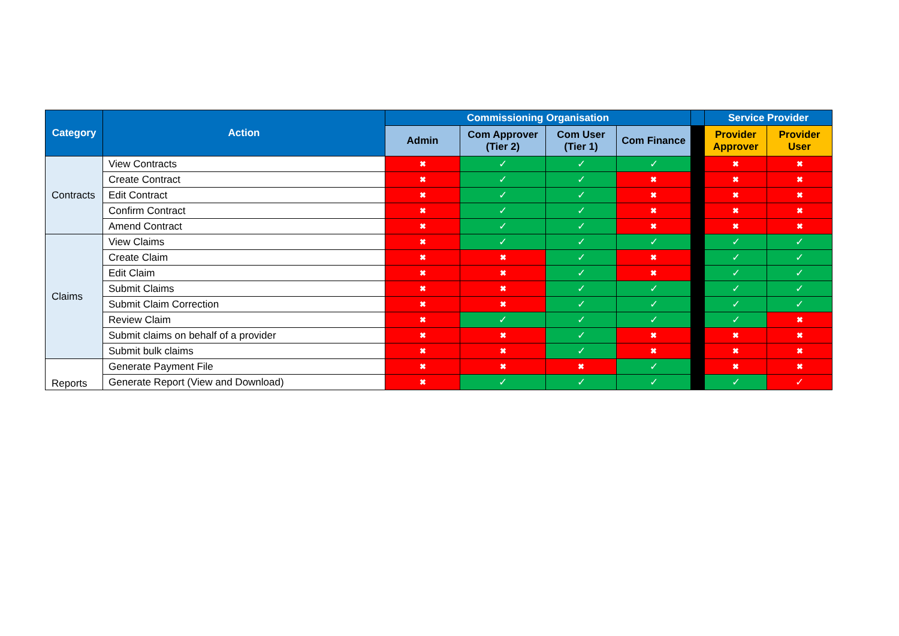| Category | Action | Commissioning Organisation | | | | | Service Provider | |
| --- | --- | --- | --- | --- | --- | --- | --- | --- |
| | | Admin | Com Approver (Tier 2) | Com User (Tier 1) | Com Finance | | Provider Approver | Provider User |
| Contracts | View Contracts | ✖ | ✓ | ✓ | ✓ | | ✖ | ✖ |
| | Create Contract | ✖ | ✓ | ✓ | ✖ | | ✖ | ✖ |
| | Edit Contract | ✖ | ✓ | ✓ | ✖ | | ✖ | ✖ |
| | Confirm Contract | ✖ | ✓ | ✓ | ✖ | | ✖ | ✖ |
| | Amend Contract | ✖ | ✓ | ✓ | ✖ | | ✖ | ✖ |
| Claims | View Claims | ✖ | ✓ | ✓ | ✓ | | ✓ | ✓ |
| | Create Claim | ✖ | ✖ | ✓ | ✖ | | ✓ | ✓ |
| | Edit Claim | ✖ | ✖ | ✓ | ✖ | | ✓ | ✓ |
| | Submit Claims | ✖ | ✖ | ✓ | ✓ | | ✓ | ✓ |
| | Submit Claim Correction | ✖ | ✖ | ✓ | ✓ | | ✓ | ✓ |
| | Review Claim | ✖ | ✓ | ✓ | ✓ | | ✓ | ✖ |
| | Submit claims on behalf of a provider | ✖ | ✖ | ✓ | ✖ | | ✖ | ✖ |
| | Submit bulk claims | ✖ | ✖ | ✓ | ✖ | | ✖ | ✖ |
| Reports | Generate Payment File | ✖ | ✖ | ✖ | ✓ | | ✖ | ✖ |
| | Generate Report (View and Download) | ✖ | ✓ | ✓ | ✓ | | ✓ | ✓ |